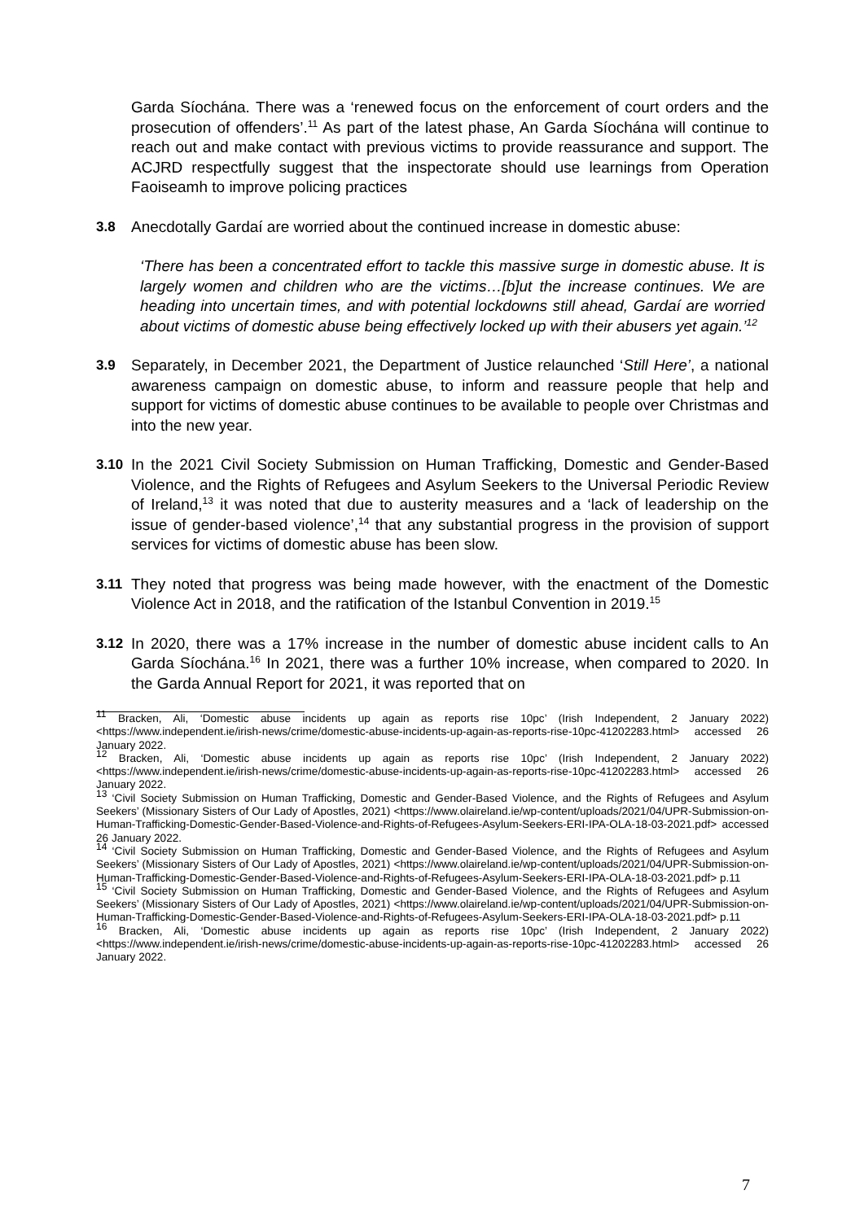Garda Síochána. There was a ‘renewed focus on the enforcement of court orders and the prosecution of offenders’.<sup>11</sup> As part of the latest phase, An Garda Síochána will continue to reach out and make contact with previous victims to provide reassurance and support. The ACJRD respectfully suggest that the inspectorate should use learnings from Operation Faoiseamh to improve policing practices
3.8 Anecdotally Gardaí are worried about the continued increase in domestic abuse:
‘There has been a concentrated effort to tackle this massive surge in domestic abuse. It is largely women and children who are the victims…[b]ut the increase continues. We are heading into uncertain times, and with potential lockdowns still ahead, Gardaí are worried about victims of domestic abuse being effectively locked up with their abusers yet again.’<sup>12</sup>
3.9 Separately, in December 2021, the Department of Justice relaunched ‘Still Here’, a national awareness campaign on domestic abuse, to inform and reassure people that help and support for victims of domestic abuse continues to be available to people over Christmas and into the new year.
3.10 In the 2021 Civil Society Submission on Human Trafficking, Domestic and Gender-Based Violence, and the Rights of Refugees and Asylum Seekers to the Universal Periodic Review of Ireland,<sup>13</sup> it was noted that due to austerity measures and a ‘lack of leadership on the issue of gender-based violence’,<sup>14</sup> that any substantial progress in the provision of support services for victims of domestic abuse has been slow.
3.11 They noted that progress was being made however, with the enactment of the Domestic Violence Act in 2018, and the ratification of the Istanbul Convention in 2019.<sup>15</sup>
3.12 In 2020, there was a 17% increase in the number of domestic abuse incident calls to An Garda Síochána.<sup>16</sup> In 2021, there was a further 10% increase, when compared to 2020. In the Garda Annual Report for 2021, it was reported that on
<sup>11</sup> Bracken, Ali, ‘Domestic abuse incidents up again as reports rise 10pc’ (Irish Independent, 2 January 2022) <https://www.independent.ie/irish-news/crime/domestic-abuse-incidents-up-again-as-reports-rise-10pc-41202283.html> accessed 26 January 2022.
<sup>12</sup> Bracken, Ali, ‘Domestic abuse incidents up again as reports rise 10pc’ (Irish Independent, 2 January 2022) <https://www.independent.ie/irish-news/crime/domestic-abuse-incidents-up-again-as-reports-rise-10pc-41202283.html> accessed 26 January 2022.
<sup>13</sup> ‘Civil Society Submission on Human Trafficking, Domestic and Gender-Based Violence, and the Rights of Refugees and Asylum Seekers’ (Missionary Sisters of Our Lady of Apostles, 2021) <https://www.olaireland.ie/wp-content/uploads/2021/04/UPR-Submission-on-Human-Trafficking-Domestic-Gender-Based-Violence-and-Rights-of-Refugees-Asylum-Seekers-ERI-IPA-OLA-18-03-2021.pdf> accessed 26 January 2022.
<sup>14</sup> ‘Civil Society Submission on Human Trafficking, Domestic and Gender-Based Violence, and the Rights of Refugees and Asylum Seekers’ (Missionary Sisters of Our Lady of Apostles, 2021) <https://www.olaireland.ie/wp-content/uploads/2021/04/UPR-Submission-on-Human-Trafficking-Domestic-Gender-Based-Violence-and-Rights-of-Refugees-Asylum-Seekers-ERI-IPA-OLA-18-03-2021.pdf> p.11
<sup>15</sup> ‘Civil Society Submission on Human Trafficking, Domestic and Gender-Based Violence, and the Rights of Refugees and Asylum Seekers’ (Missionary Sisters of Our Lady of Apostles, 2021) <https://www.olaireland.ie/wp-content/uploads/2021/04/UPR-Submission-on-Human-Trafficking-Domestic-Gender-Based-Violence-and-Rights-of-Refugees-Asylum-Seekers-ERI-IPA-OLA-18-03-2021.pdf> p.11
<sup>16</sup> Bracken, Ali, ‘Domestic abuse incidents up again as reports rise 10pc’ (Irish Independent, 2 January 2022) <https://www.independent.ie/irish-news/crime/domestic-abuse-incidents-up-again-as-reports-rise-10pc-41202283.html> accessed 26 January 2022.
7